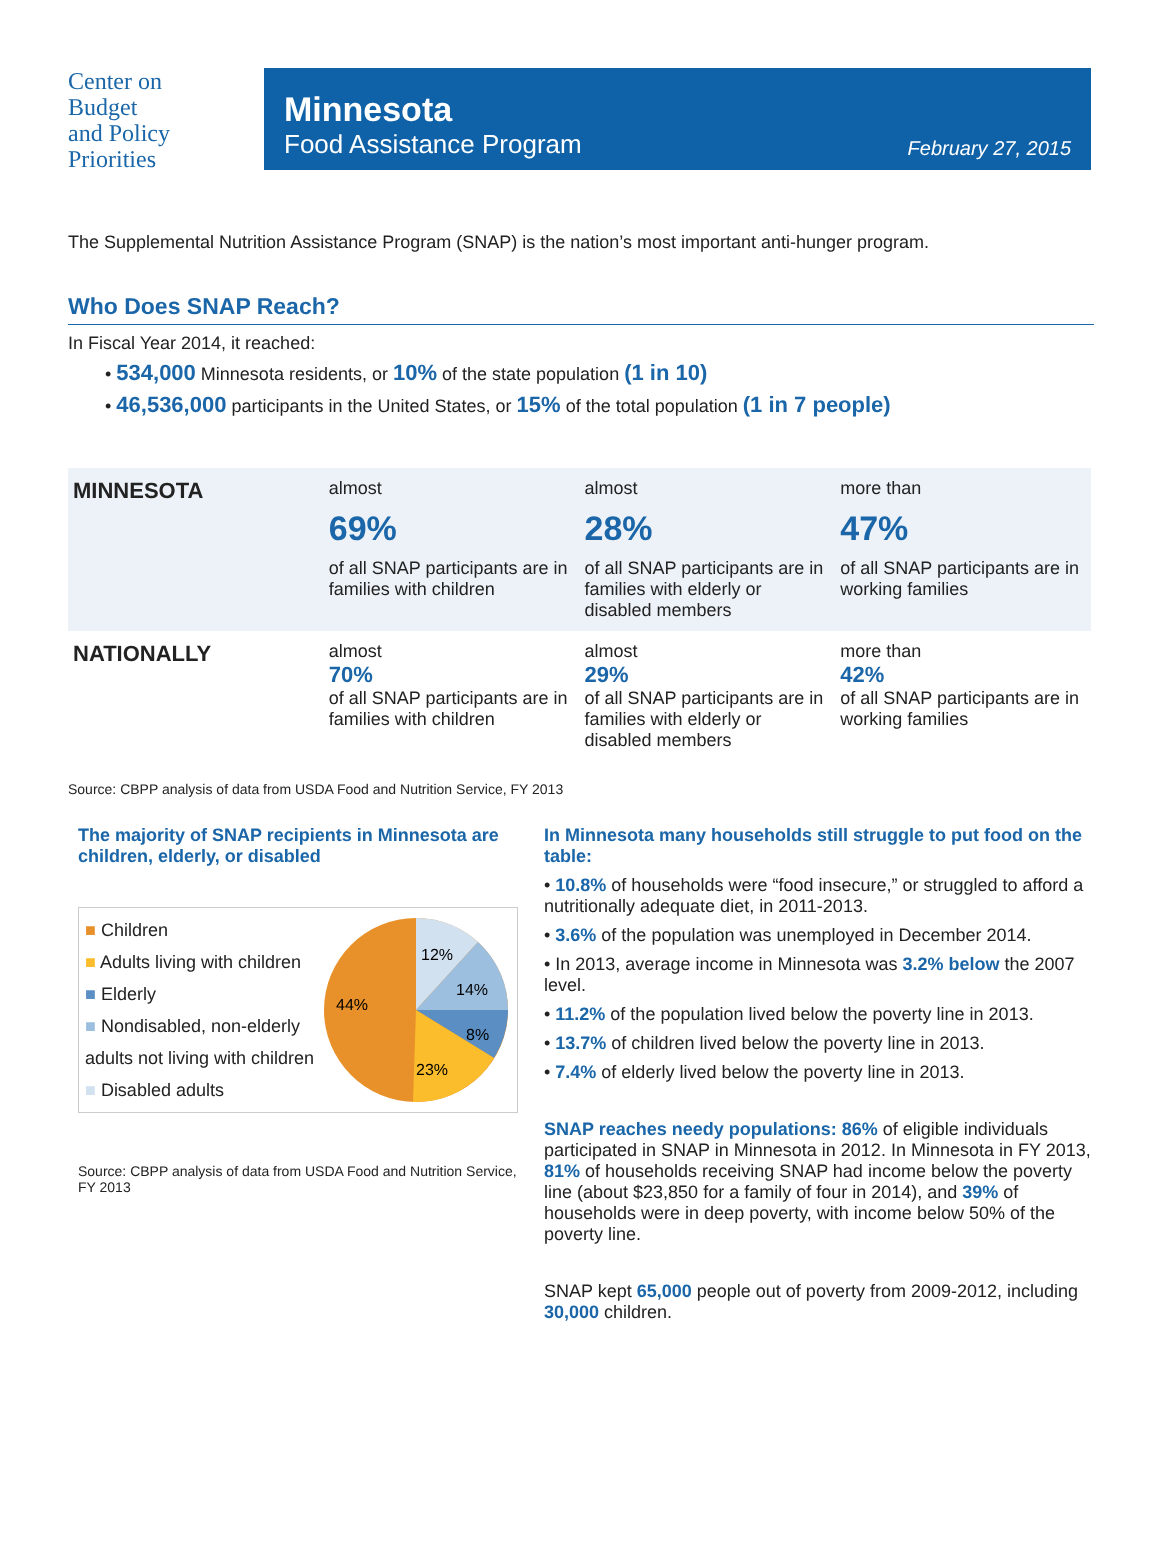Center on
Budget
and Policy
Priorities
Minnesota
Food Assistance Program
February 27, 2015
The Supplemental Nutrition Assistance Program (SNAP) is the nation’s most important anti-hunger program.
Who Does SNAP Reach?
In Fiscal Year 2014, it reached:
• 534,000 Minnesota residents, or 10% of the state population (1 in 10)
• 46,536,000 participants in the United States, or 15% of the total population (1 in 7 people)
| MINNESOTA | almost 69% of all SNAP participants are in families with children | almost 28% of all SNAP participants are in families with elderly or disabled members | more than 47% of all SNAP participants are in working families |
| NATIONALLY | almost 70% of all SNAP participants are in families with children | almost 29% of all SNAP participants are in families with elderly or disabled members | more than 42% of all SNAP participants are in working families |
Source: CBPP analysis of data from USDA Food and Nutrition Service, FY 2013
The majority of SNAP recipients in Minnesota are children, elderly, or disabled
■ Children
■ Adults living with children
■ Elderly
■ Nondisabled, non-elderly adults not living with children
■ Disabled adults
12%
14%
8%
23%
44%
Source: CBPP analysis of data from USDA Food and Nutrition Service, FY 2013
In Minnesota many households still struggle to put food on the table:
• 10.8% of households were “food insecure,” or struggled to afford a nutritionally adequate diet, in 2011-2013.
• 3.6% of the population was unemployed in December 2014.
• In 2013, average income in Minnesota was 3.2% below the 2007 level.
• 11.2% of the population lived below the poverty line in 2013.
• 13.7% of children lived below the poverty line in 2013.
• 7.4% of elderly lived below the poverty line in 2013.
SNAP reaches needy populations: 86% of eligible individuals participated in SNAP in Minnesota in 2012. In Minnesota in FY 2013, 81% of households receiving SNAP had income below the poverty line (about $23,850 for a family of four in 2014), and 39% of households were in deep poverty, with income below 50% of the poverty line.
SNAP kept 65,000 people out of poverty from 2009-2012, including 30,000 children.